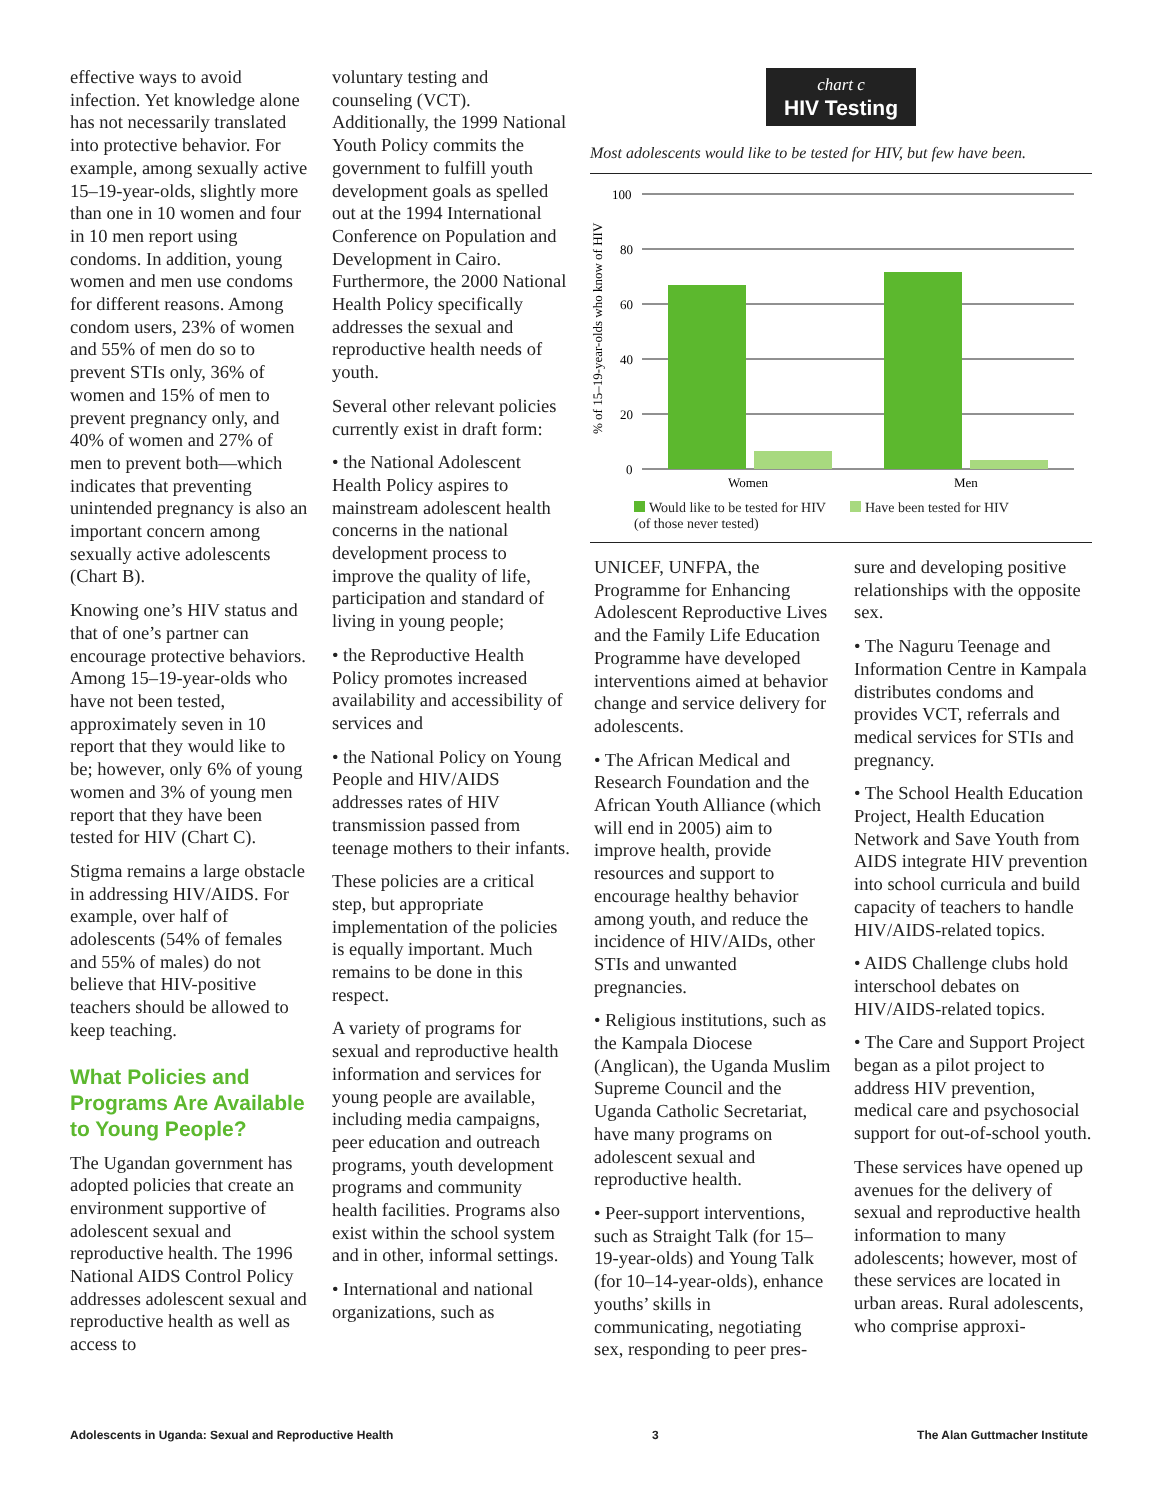effective ways to avoid infection. Yet knowledge alone has not necessarily translated into protective behavior. For example, among sexually active 15–19-year-olds, slightly more than one in 10 women and four in 10 men report using condoms. In addition, young women and men use condoms for different reasons. Among condom users, 23% of women and 55% of men do so to prevent STIs only, 36% of women and 15% of men to prevent pregnancy only, and 40% of women and 27% of men to prevent both—which indicates that preventing unintended pregnancy is also an important concern among sexually active adolescents (Chart B).
Knowing one’s HIV status and that of one’s partner can encourage protective behaviors. Among 15–19-year-olds who have not been tested, approximately seven in 10 report that they would like to be; however, only 6% of young women and 3% of young men report that they have been tested for HIV (Chart C).
Stigma remains a large obstacle in addressing HIV/AIDS. For example, over half of adolescents (54% of females and 55% of males) do not believe that HIV-positive teachers should be allowed to keep teaching.
What Policies and Programs Are Available to Young People?
The Ugandan government has adopted policies that create an environment supportive of adolescent sexual and reproductive health. The 1996 National AIDS Control Policy addresses adolescent sexual and reproductive health as well as access to
voluntary testing and counseling (VCT). Additionally, the 1999 National Youth Policy commits the government to fulfill youth development goals as spelled out at the 1994 International Conference on Population and Development in Cairo. Furthermore, the 2000 National Health Policy specifically addresses the sexual and reproductive health needs of youth.
Several other relevant policies currently exist in draft form:
• the National Adolescent Health Policy aspires to mainstream adolescent health concerns in the national development process to improve the quality of life, participation and standard of living in young people;
• the Reproductive Health Policy promotes increased availability and accessibility of services and
• the National Policy on Young People and HIV/AIDS addresses rates of HIV transmission passed from teenage mothers to their infants.
These policies are a critical step, but appropriate implementation of the policies is equally important. Much remains to be done in this respect.
A variety of programs for sexual and reproductive health information and services for young people are available, including media campaigns, peer education and outreach programs, youth development programs and community health facilities. Programs also exist within the school system and in other, informal settings.
• International and national organizations, such as
chart c
HIV Testing
Most adolescents would like to be tested for HIV, but few have been.
% of 15–19-year-olds who know of HIV
100
80
60
40
20
0
Women
Men
Would like to be tested for HIV
(of those never tested) Have been tested for HIV
UNICEF, UNFPA, the Programme for Enhancing Adolescent Reproductive Lives and the Family Life Education Programme have developed interventions aimed at behavior change and service delivery for adolescents.
• The African Medical and Research Foundation and the African Youth Alliance (which will end in 2005) aim to improve health, provide resources and support to encourage healthy behavior among youth, and reduce the incidence of HIV/AIDs, other STIs and unwanted pregnancies.
• Religious institutions, such as the Kampala Diocese (Anglican), the Uganda Muslim Supreme Council and the Uganda Catholic Secretariat, have many programs on adolescent sexual and reproductive health.
• Peer-support interventions, such as Straight Talk (for 15–19-year-olds) and Young Talk (for 10–14-year-olds), enhance youths’ skills in communicating, negotiating sex, responding to peer pres-
sure and developing positive relationships with the opposite sex.
• The Naguru Teenage and Information Centre in Kampala distributes condoms and provides VCT, referrals and medical services for STIs and pregnancy.
• The School Health Education Project, Health Education Network and Save Youth from AIDS integrate HIV prevention into school curricula and build capacity of teachers to handle HIV/AIDS-related topics.
• AIDS Challenge clubs hold interschool debates on HIV/AIDS-related topics.
• The Care and Support Project began as a pilot project to address HIV prevention, medical care and psychosocial support for out-of-school youth.
These services have opened up avenues for the delivery of sexual and reproductive health information to many adolescents; however, most of these services are located in urban areas. Rural adolescents, who comprise approxi-
Adolescents in Uganda: Sexual and Reproductive Health 3 The Alan Guttmacher Institute